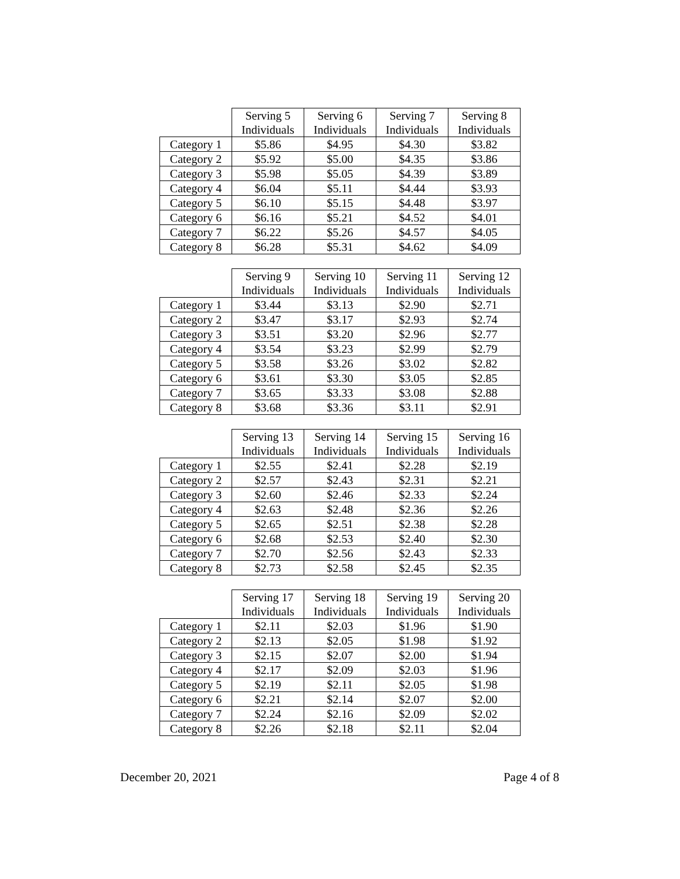| | Serving 5 Individuals | Serving 6 Individuals | Serving 7 Individuals | Serving 8 Individuals |
| --- | --- | --- | --- | --- |
| Category 1 | $5.86 | $4.95 | $4.30 | $3.82 |
| Category 2 | $5.92 | $5.00 | $4.35 | $3.86 |
| Category 3 | $5.98 | $5.05 | $4.39 | $3.89 |
| Category 4 | $6.04 | $5.11 | $4.44 | $3.93 |
| Category 5 | $6.10 | $5.15 | $4.48 | $3.97 |
| Category 6 | $6.16 | $5.21 | $4.52 | $4.01 |
| Category 7 | $6.22 | $5.26 | $4.57 | $4.05 |
| Category 8 | $6.28 | $5.31 | $4.62 | $4.09 |
| | Serving 9 Individuals | Serving 10 Individuals | Serving 11 Individuals | Serving 12 Individuals |
| --- | --- | --- | --- | --- |
| Category 1 | $3.44 | $3.13 | $2.90 | $2.71 |
| Category 2 | $3.47 | $3.17 | $2.93 | $2.74 |
| Category 3 | $3.51 | $3.20 | $2.96 | $2.77 |
| Category 4 | $3.54 | $3.23 | $2.99 | $2.79 |
| Category 5 | $3.58 | $3.26 | $3.02 | $2.82 |
| Category 6 | $3.61 | $3.30 | $3.05 | $2.85 |
| Category 7 | $3.65 | $3.33 | $3.08 | $2.88 |
| Category 8 | $3.68 | $3.36 | $3.11 | $2.91 |
| | Serving 13 Individuals | Serving 14 Individuals | Serving 15 Individuals | Serving 16 Individuals |
| --- | --- | --- | --- | --- |
| Category 1 | $2.55 | $2.41 | $2.28 | $2.19 |
| Category 2 | $2.57 | $2.43 | $2.31 | $2.21 |
| Category 3 | $2.60 | $2.46 | $2.33 | $2.24 |
| Category 4 | $2.63 | $2.48 | $2.36 | $2.26 |
| Category 5 | $2.65 | $2.51 | $2.38 | $2.28 |
| Category 6 | $2.68 | $2.53 | $2.40 | $2.30 |
| Category 7 | $2.70 | $2.56 | $2.43 | $2.33 |
| Category 8 | $2.73 | $2.58 | $2.45 | $2.35 |
| | Serving 17 Individuals | Serving 18 Individuals | Serving 19 Individuals | Serving 20 Individuals |
| --- | --- | --- | --- | --- |
| Category 1 | $2.11 | $2.03 | $1.96 | $1.90 |
| Category 2 | $2.13 | $2.05 | $1.98 | $1.92 |
| Category 3 | $2.15 | $2.07 | $2.00 | $1.94 |
| Category 4 | $2.17 | $2.09 | $2.03 | $1.96 |
| Category 5 | $2.19 | $2.11 | $2.05 | $1.98 |
| Category 6 | $2.21 | $2.14 | $2.07 | $2.00 |
| Category 7 | $2.24 | $2.16 | $2.09 | $2.02 |
| Category 8 | $2.26 | $2.18 | $2.11 | $2.04 |
December 20, 2021 Page 4 of 8